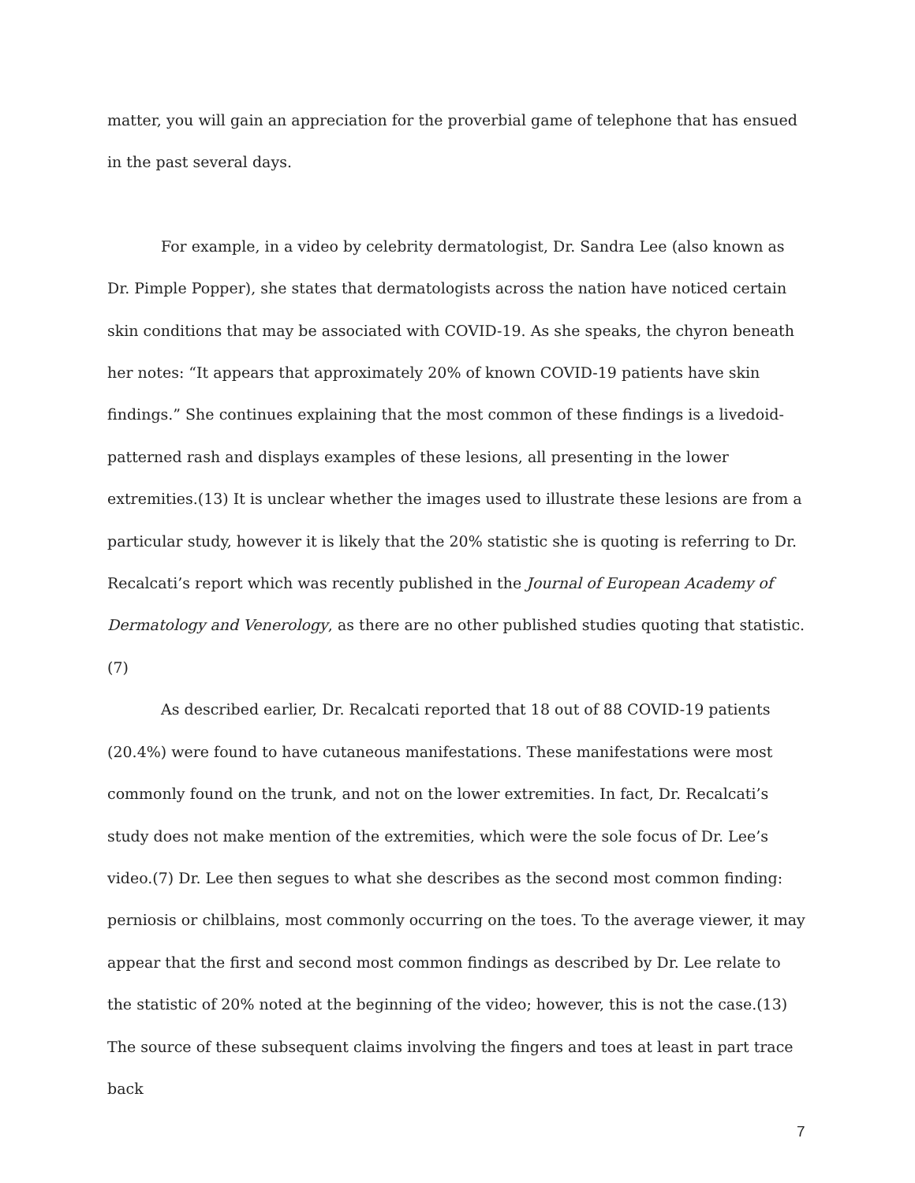matter, you will gain an appreciation for the proverbial game of telephone that has ensued in the past several days.
For example, in a video by celebrity dermatologist, Dr. Sandra Lee (also known as Dr. Pimple Popper), she states that dermatologists across the nation have noticed certain skin conditions that may be associated with COVID-19. As she speaks, the chyron beneath her notes: “It appears that approximately 20% of known COVID-19 patients have skin findings.” She continues explaining that the most common of these findings is a livedoid-patterned rash and displays examples of these lesions, all presenting in the lower extremities.(13) It is unclear whether the images used to illustrate these lesions are from a particular study, however it is likely that the 20% statistic she is quoting is referring to Dr. Recalcati’s report which was recently published in the Journal of European Academy of Dermatology and Venerology, as there are no other published studies quoting that statistic.(7)
As described earlier, Dr. Recalcati reported that 18 out of 88 COVID-19 patients (20.4%) were found to have cutaneous manifestations. These manifestations were most commonly found on the trunk, and not on the lower extremities. In fact, Dr. Recalcati’s study does not make mention of the extremities, which were the sole focus of Dr. Lee’s video.(7) Dr. Lee then segues to what she describes as the second most common finding: perniosis or chilblains, most commonly occurring on the toes. To the average viewer, it may appear that the first and second most common findings as described by Dr. Lee relate to the statistic of 20% noted at the beginning of the video; however, this is not the case.(13) The source of these subsequent claims involving the fingers and toes at least in part trace back
7